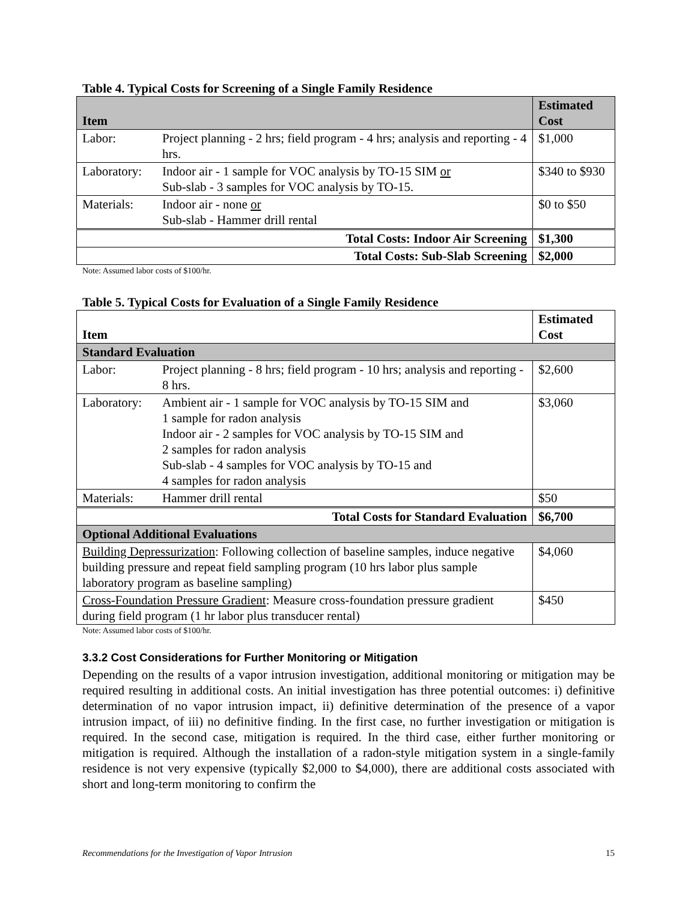Table 4. Typical Costs for Screening of a Single Family Residence
| Item | | Estimated Cost |
| --- | --- | --- |
| Labor: | Project planning - 2 hrs; field program - 4 hrs; analysis and reporting - 4 hrs. | $1,000 |
| Laboratory: | Indoor air - 1 sample for VOC analysis by TO-15 SIM or Sub-slab - 3 samples for VOC analysis by TO-15. | $340 to $930 |
| Materials: | Indoor air - none or Sub-slab - Hammer drill rental | $0 to $50 |
| Total Costs: Indoor Air Screening | | $1,300 |
| Total Costs: Sub-Slab Screening | | $2,000 |
Note: Assumed labor costs of $100/hr.
Table 5. Typical Costs for Evaluation of a Single Family Residence
| Item | | Estimated Cost |
| Standard Evaluation | | |
| Labor: | Project planning - 8 hrs; field program - 10 hrs; analysis and reporting - 8 hrs. | $2,600 |
| Laboratory: | Ambient air - 1 sample for VOC analysis by TO-15 SIM and 1 sample for radon analysis Indoor air - 2 samples for VOC analysis by TO-15 SIM and 2 samples for radon analysis Sub-slab - 4 samples for VOC analysis by TO-15 and 4 samples for radon analysis | $3,060 |
| Materials: | Hammer drill rental | $50 |
| Total Costs for Standard Evaluation | | $6,700 |
| Optional Additional Evaluations | | |
| Building Depressurization : Following collection of baseline samples, induce negative building pressure and repeat field sampling program (10 hrs labor plus sample laboratory program as baseline sampling) | | $4,060 |
| Cross-Foundation Pressure Gradient : Measure cross-foundation pressure gradient during field program (1 hr labor plus transducer rental) | | $450 |
Note: Assumed labor costs of $100/hr.
3.3.2 Cost Considerations for Further Monitoring or Mitigation
Depending on the results of a vapor intrusion investigation, additional monitoring or mitigation may be required resulting in additional costs. An initial investigation has three potential outcomes: i) definitive determination of no vapor intrusion impact, ii) definitive determination of the presence of a vapor intrusion impact, of iii) no definitive finding. In the first case, no further investigation or mitigation is required. In the second case, mitigation is required. In the third case, either further monitoring or mitigation is required. Although the installation of a radon-style mitigation system in a single-family residence is not very expensive (typically $2,000 to $4,000), there are additional costs associated with short and long-term monitoring to confirm the
Recommendations for the Investigation of Vapor Intrusion 15